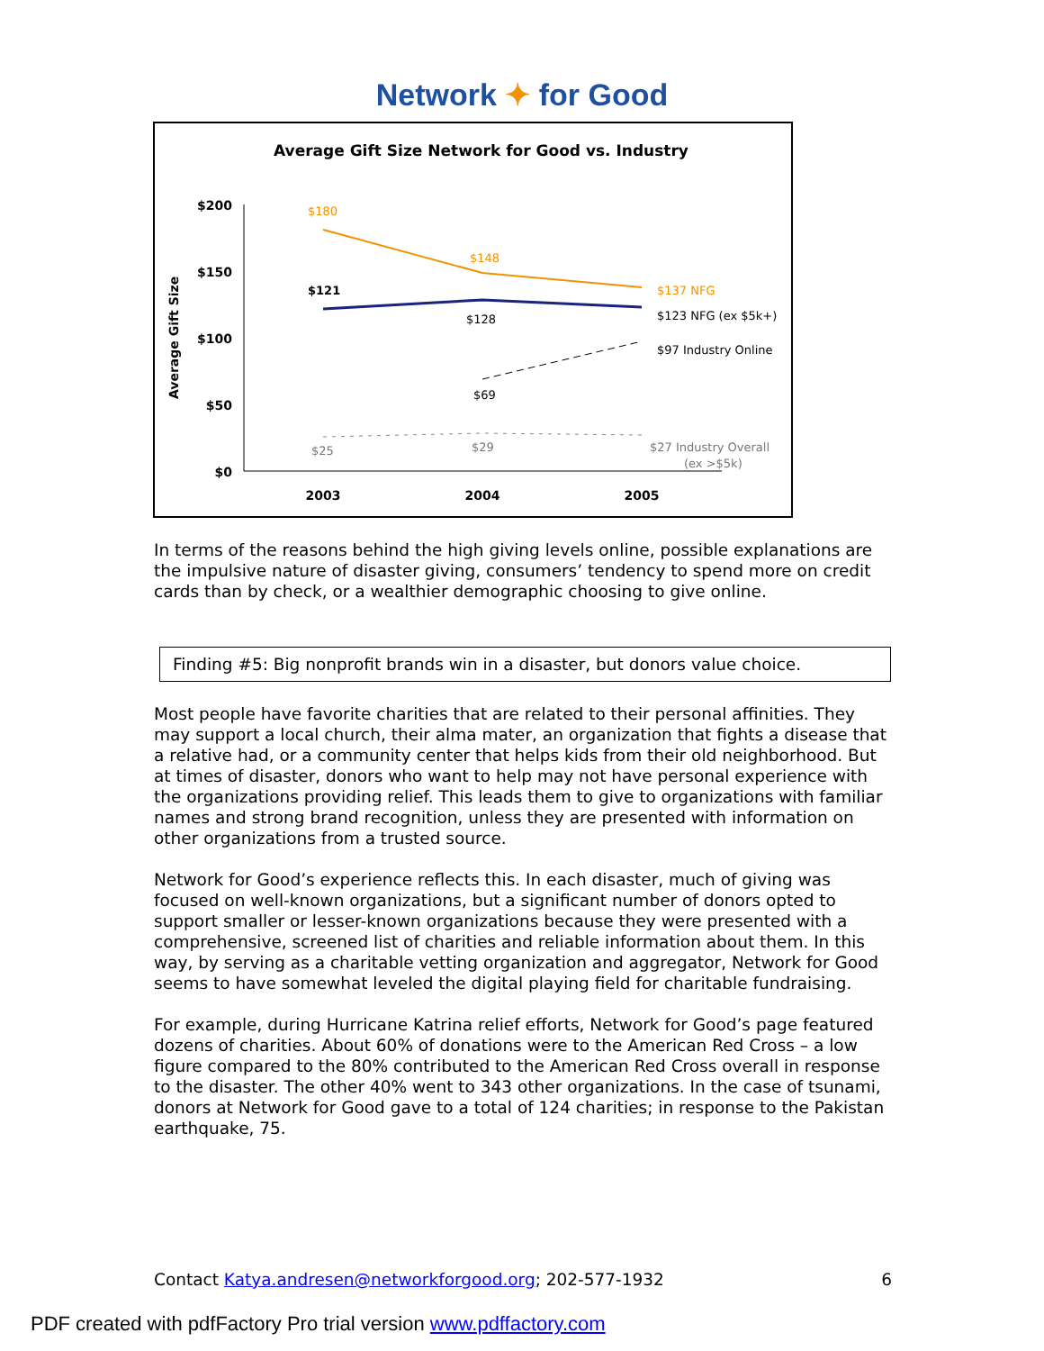Network ✦ for Good
Average Gift Size Network for Good vs. Industry
Average Gift Size
$200
$150
$100
$50
$0
2003
2004
2005
$180
$148
$137 NFG
$121
$128
$123 NFG (ex $5k+)
$69
$97 Industry Online
$25
$29
$27 Industry Overall
(ex >$5k)
In terms of the reasons behind the high giving levels online, possible explanations are the impulsive nature of disaster giving, consumers’ tendency to spend more on credit cards than by check, or a wealthier demographic choosing to give online.
Finding #5: Big nonprofit brands win in a disaster, but donors value choice.
Most people have favorite charities that are related to their personal affinities. They may support a local church, their alma mater, an organization that fights a disease that a relative had, or a community center that helps kids from their old neighborhood. But at times of disaster, donors who want to help may not have personal experience with the organizations providing relief. This leads them to give to organizations with familiar names and strong brand recognition, unless they are presented with information on other organizations from a trusted source.
Network for Good’s experience reflects this. In each disaster, much of giving was focused on well-known organizations, but a significant number of donors opted to support smaller or lesser-known organizations because they were presented with a comprehensive, screened list of charities and reliable information about them. In this way, by serving as a charitable vetting organization and aggregator, Network for Good seems to have somewhat leveled the digital playing field for charitable fundraising.
For example, during Hurricane Katrina relief efforts, Network for Good’s page featured dozens of charities. About 60% of donations were to the American Red Cross – a low figure compared to the 80% contributed to the American Red Cross overall in response to the disaster. The other 40% went to 343 other organizations. In the case of tsunami, donors at Network for Good gave to a total of 124 charities; in response to the Pakistan earthquake, 75.
Contact Katya.andresen@networkforgood.org; 202-577-1932 6
PDF created with pdfFactory Pro trial version www.pdffactory.com